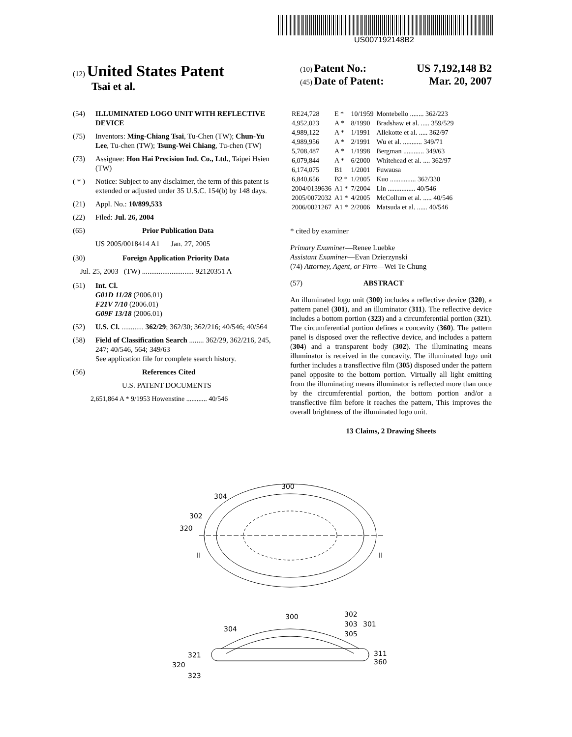US007192148B2
(12) United States Patent
Tsai et al.
(10) Patent No.: US 7,192,148 B2
(45) Date of Patent: Mar. 20, 2007
(54) ILLUMINATED LOGO UNIT WITH REFLECTIVE DEVICE
(75) Inventors: Ming-Chiang Tsai, Tu-Chen (TW); Chun-Yu Lee, Tu-chen (TW); Tsung-Wei Chiang, Tu-chen (TW)
(73) Assignee: Hon Hai Precision Ind. Co., Ltd., Taipei Hsien (TW)
( * ) Notice: Subject to any disclaimer, the term of this patent is extended or adjusted under 35 U.S.C. 154(b) by 148 days.
(21) Appl. No.: 10/899,533
(22) Filed: Jul. 26, 2004
(65) Prior Publication Data
US 2005/0018414 A1 Jan. 27, 2005
(30) Foreign Application Priority Data
Jul. 25, 2003 (TW) ............................ 92120351 A
(51) Int. Cl.
G01D 11/28 (2006.01)
F21V 7/10 (2006.01)
G09F 13/18 (2006.01)
(52) U.S. Cl. ............ 362/29; 362/30; 362/216; 40/546; 40/564
(58) Field of Classification Search ........ 362/29, 362/216, 245, 247; 40/546, 564; 349/63
See application file for complete search history.
(56) References Cited
U.S. PATENT DOCUMENTS
2,651,864 A * 9/1953 Howenstine ............ 40/546
| RE24,728 | E * | 10/1959 | Montebello ........ 362/223 |
| 4,952,023 | A * | 8/1990 | Bradshaw et al. ..... 359/529 |
| 4,989,122 | A * | 1/1991 | Allekotte et al. ..... 362/97 |
| 4,989,956 | A * | 2/1991 | Wu et al. ........... 349/71 |
| 5,708,487 | A * | 1/1998 | Bergman ............ 349/63 |
| 6,079,844 | A * | 6/2000 | Whitehead et al. .... 362/97 |
| 6,174,075 | B1 | 1/2001 | Fuwausa |
| 6,840,656 | B2 * | 1/2005 | Kuo ............... 362/330 |
| 2004/0139636 | A1 * | 7/2004 | Lin ................ 40/546 |
| 2005/0072032 | A1 * | 4/2005 | McCollum et al. ..... 40/546 |
| 2006/0021267 | A1 * | 2/2006 | Matsuda et al. ...... 40/546 |
* cited by examiner
Primary Examiner—Renee Luebke
Assistant Examiner—Evan Dzierzynski
(74) Attorney, Agent, or Firm—Wei Te Chung
(57) ABSTRACT
An illuminated logo unit (300) includes a reflective device (320), a pattern panel (301), and an illuminator (311). The reflective device includes a bottom portion (323) and a circumferential portion (321). The circumferential portion defines a concavity (360). The pattern panel is disposed over the reflective device, and includes a pattern (304) and a transparent body (302). The illuminating means illuminator is received in the concavity. The illuminated logo unit further includes a transflective film (305) disposed under the pattern panel opposite to the bottom portion. Virtually all light emitting from the illuminating means illuminator is reflected more than once by the circumferential portion, the bottom portion and/or a transflective film before it reaches the pattern, This improves the overall brightness of the illuminated logo unit.
13 Claims, 2 Drawing Sheets
300
304
302
320
II
II
300
304
302
303
305
301
311
360
321
320
323